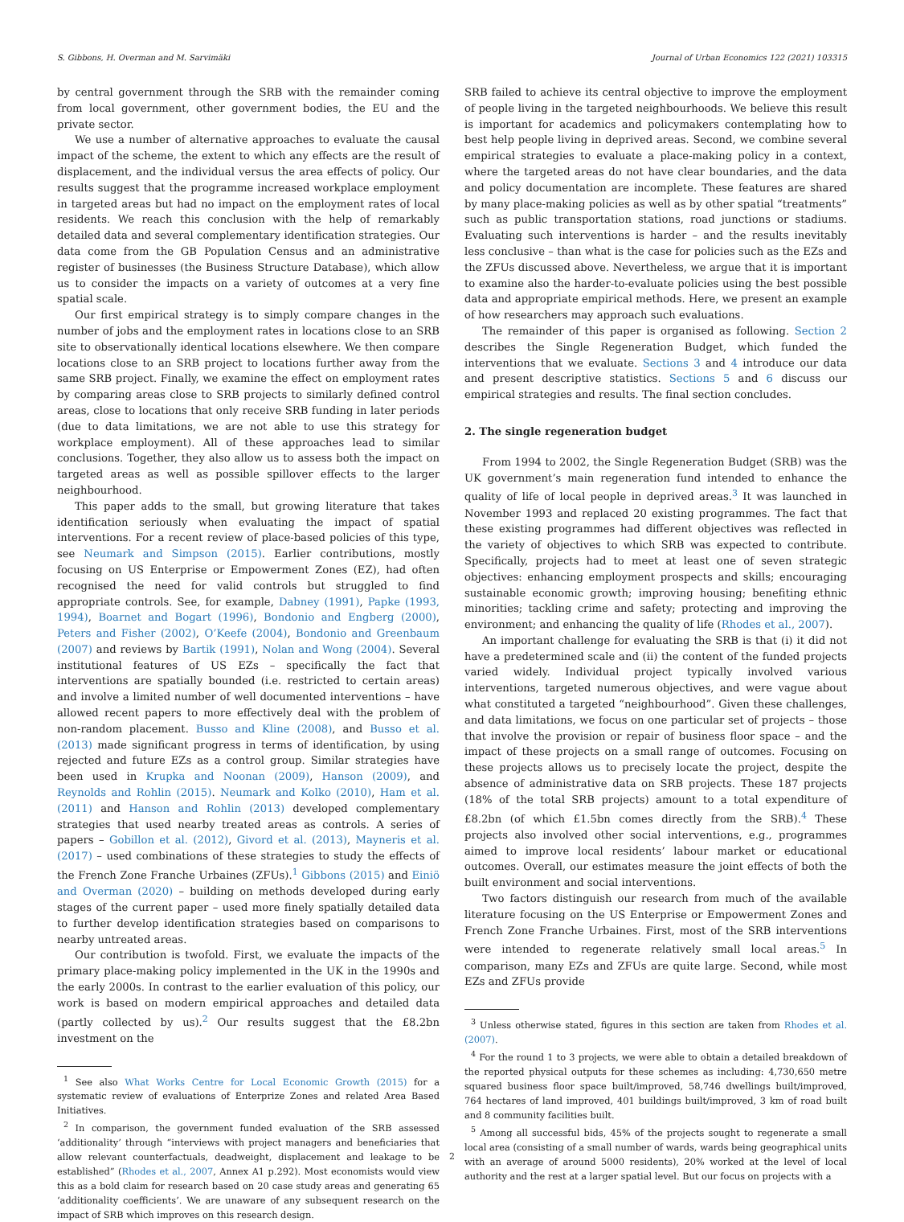S. Gibbons, H. Overman and M. Sarvimäki Journal of Urban Economics 122 (2021) 103315
by central government through the SRB with the remainder coming from local government, other government bodies, the EU and the private sector.
We use a number of alternative approaches to evaluate the causal impact of the scheme, the extent to which any effects are the result of displacement, and the individual versus the area effects of policy. Our results suggest that the programme increased workplace employment in targeted areas but had no impact on the employment rates of local residents. We reach this conclusion with the help of remarkably detailed data and several complementary identification strategies. Our data come from the GB Population Census and an administrative register of businesses (the Business Structure Database), which allow us to consider the impacts on a variety of outcomes at a very fine spatial scale.
Our first empirical strategy is to simply compare changes in the number of jobs and the employment rates in locations close to an SRB site to observationally identical locations elsewhere. We then compare locations close to an SRB project to locations further away from the same SRB project. Finally, we examine the effect on employment rates by comparing areas close to SRB projects to similarly defined control areas, close to locations that only receive SRB funding in later periods (due to data limitations, we are not able to use this strategy for workplace employment). All of these approaches lead to similar conclusions. Together, they also allow us to assess both the impact on targeted areas as well as possible spillover effects to the larger neighbourhood.
This paper adds to the small, but growing literature that takes identification seriously when evaluating the impact of spatial interventions. For a recent review of place-based policies of this type, see Neumark and Simpson (2015). Earlier contributions, mostly focusing on US Enterprise or Empowerment Zones (EZ), had often recognised the need for valid controls but struggled to find appropriate controls. See, for example, Dabney (1991), Papke (1993, 1994), Boarnet and Bogart (1996), Bondonio and Engberg (2000), Peters and Fisher (2002), O’Keefe (2004), Bondonio and Greenbaum (2007) and reviews by Bartik (1991), Nolan and Wong (2004). Several institutional features of US EZs – specifically the fact that interventions are spatially bounded (i.e. restricted to certain areas) and involve a limited number of well documented interventions – have allowed recent papers to more effectively deal with the problem of non-random placement. Busso and Kline (2008), and Busso et al. (2013) made significant progress in terms of identification, by using rejected and future EZs as a control group. Similar strategies have been used in Krupka and Noonan (2009), Hanson (2009), and Reynolds and Rohlin (2015). Neumark and Kolko (2010), Ham et al. (2011) and Hanson and Rohlin (2013) developed complementary strategies that used nearby treated areas as controls. A series of papers – Gobillon et al. (2012), Givord et al. (2013), Mayneris et al. (2017) – used combinations of these strategies to study the effects of the French Zone Franche Urbaines (ZFUs).<sup>1</sup> Gibbons (2015) and Einiö and Overman (2020) – building on methods developed during early stages of the current paper – used more finely spatially detailed data to further develop identification strategies based on comparisons to nearby untreated areas.
Our contribution is twofold. First, we evaluate the impacts of the primary place-making policy implemented in the UK in the 1990s and the early 2000s. In contrast to the earlier evaluation of this policy, our work is based on modern empirical approaches and detailed data (partly collected by us).<sup>2</sup> Our results suggest that the £8.2bn investment on the
<sup>1</sup> See also What Works Centre for Local Economic Growth (2015) for a systematic review of evaluations of Enterprize Zones and related Area Based Initiatives.
<sup>2</sup> In comparison, the government funded evaluation of the SRB assessed ‘additionality’ through “interviews with project managers and beneficiaries that allow relevant counterfactuals, deadweight, displacement and leakage to be established” (Rhodes et al., 2007, Annex A1 p.292). Most economists would view this as a bold claim for research based on 20 case study areas and generating 65 ‘additionality coefficients’. We are unaware of any subsequent research on the impact of SRB which improves on this research design.
SRB failed to achieve its central objective to improve the employment of people living in the targeted neighbourhoods. We believe this result is important for academics and policymakers contemplating how to best help people living in deprived areas. Second, we combine several empirical strategies to evaluate a place-making policy in a context, where the targeted areas do not have clear boundaries, and the data and policy documentation are incomplete. These features are shared by many place-making policies as well as by other spatial “treatments” such as public transportation stations, road junctions or stadiums. Evaluating such interventions is harder – and the results inevitably less conclusive – than what is the case for policies such as the EZs and the ZFUs discussed above. Nevertheless, we argue that it is important to examine also the harder-to-evaluate policies using the best possible data and appropriate empirical methods. Here, we present an example of how researchers may approach such evaluations.
The remainder of this paper is organised as following. Section 2 describes the Single Regeneration Budget, which funded the interventions that we evaluate. Sections 3 and 4 introduce our data and present descriptive statistics. Sections 5 and 6 discuss our empirical strategies and results. The final section concludes.
2. The single regeneration budget
From 1994 to 2002, the Single Regeneration Budget (SRB) was the UK government’s main regeneration fund intended to enhance the quality of life of local people in deprived areas.<sup>3</sup> It was launched in November 1993 and replaced 20 existing programmes. The fact that these existing programmes had different objectives was reflected in the variety of objectives to which SRB was expected to contribute. Specifically, projects had to meet at least one of seven strategic objectives: enhancing employment prospects and skills; encouraging sustainable economic growth; improving housing; benefiting ethnic minorities; tackling crime and safety; protecting and improving the environment; and enhancing the quality of life (Rhodes et al., 2007).
An important challenge for evaluating the SRB is that (i) it did not have a predetermined scale and (ii) the content of the funded projects varied widely. Individual project typically involved various interventions, targeted numerous objectives, and were vague about what constituted a targeted “neighbourhood”. Given these challenges, and data limitations, we focus on one particular set of projects – those that involve the provision or repair of business floor space – and the impact of these projects on a small range of outcomes. Focusing on these projects allows us to precisely locate the project, despite the absence of administrative data on SRB projects. These 187 projects (18% of the total SRB projects) amount to a total expenditure of £8.2bn (of which £1.5bn comes directly from the SRB).<sup>4</sup> These projects also involved other social interventions, e.g., programmes aimed to improve local residents’ labour market or educational outcomes. Overall, our estimates measure the joint effects of both the built environment and social interventions.
Two factors distinguish our research from much of the available literature focusing on the US Enterprise or Empowerment Zones and French Zone Franche Urbaines. First, most of the SRB interventions were intended to regenerate relatively small local areas.<sup>5</sup> In comparison, many EZs and ZFUs are quite large. Second, while most EZs and ZFUs provide
<sup>3</sup> Unless otherwise stated, figures in this section are taken from Rhodes et al. (2007).
<sup>4</sup> For the round 1 to 3 projects, we were able to obtain a detailed breakdown of the reported physical outputs for these schemes as including: 4,730,650 metre squared business floor space built/improved, 58,746 dwellings built/improved, 764 hectares of land improved, 401 buildings built/improved, 3 km of road built and 8 community facilities built.
<sup>5</sup> Among all successful bids, 45% of the projects sought to regenerate a small local area (consisting of a small number of wards, wards being geographical units with an average of around 5000 residents), 20% worked at the level of local authority and the rest at a larger spatial level. But our focus on projects with a
2